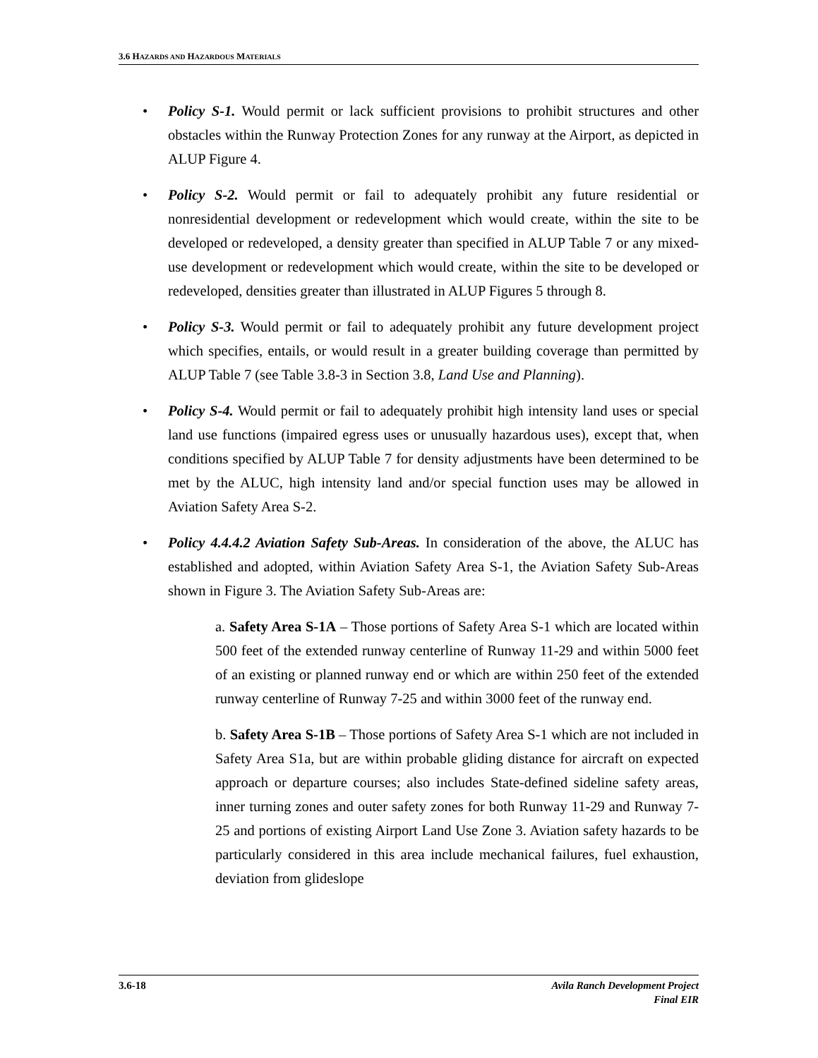3.6 HAZARDS AND HAZARDOUS MATERIALS
• Policy S-1. Would permit or lack sufficient provisions to prohibit structures and other obstacles within the Runway Protection Zones for any runway at the Airport, as depicted in ALUP Figure 4.
• Policy S-2. Would permit or fail to adequately prohibit any future residential or nonresidential development or redevelopment which would create, within the site to be developed or redeveloped, a density greater than specified in ALUP Table 7 or any mixed-use development or redevelopment which would create, within the site to be developed or redeveloped, densities greater than illustrated in ALUP Figures 5 through 8.
• Policy S-3. Would permit or fail to adequately prohibit any future development project which specifies, entails, or would result in a greater building coverage than permitted by ALUP Table 7 (see Table 3.8-3 in Section 3.8, Land Use and Planning).
• Policy S-4. Would permit or fail to adequately prohibit high intensity land uses or special land use functions (impaired egress uses or unusually hazardous uses), except that, when conditions specified by ALUP Table 7 for density adjustments have been determined to be met by the ALUC, high intensity land and/or special function uses may be allowed in Aviation Safety Area S-2.
• Policy 4.4.4.2 Aviation Safety Sub-Areas. In consideration of the above, the ALUC has established and adopted, within Aviation Safety Area S-1, the Aviation Safety Sub-Areas shown in Figure 3. The Aviation Safety Sub-Areas are:
a. Safety Area S-1A – Those portions of Safety Area S-1 which are located within 500 feet of the extended runway centerline of Runway 11-29 and within 5000 feet of an existing or planned runway end or which are within 250 feet of the extended runway centerline of Runway 7-25 and within 3000 feet of the runway end.
b. Safety Area S-1B – Those portions of Safety Area S-1 which are not included in Safety Area S1a, but are within probable gliding distance for aircraft on expected approach or departure courses; also includes State-defined sideline safety areas, inner turning zones and outer safety zones for both Runway 11-29 and Runway 7-25 and portions of existing Airport Land Use Zone 3. Aviation safety hazards to be particularly considered in this area include mechanical failures, fuel exhaustion, deviation from glideslope
3.6-18 Avila Ranch Development Project
Final EIR